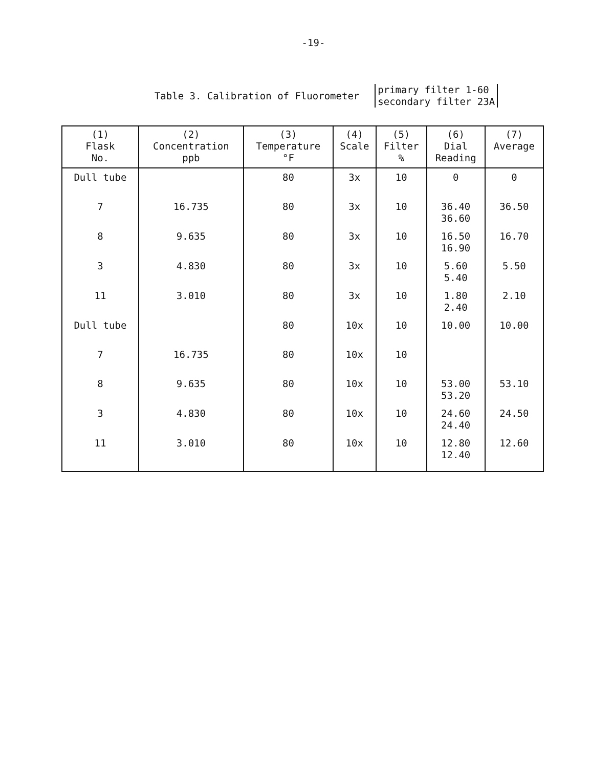-19-
Table 3. Calibration of Fluorometer
primary filter 1-60
secondary filter 23A
| (1) Flask No. | (2) Concentration ppb | (3) Temperature °F | (4) Scale | (5) Filter % | (6) Dial Reading | (7) Average |
| --- | --- | --- | --- | --- | --- | --- |
| Dull tube | | 80 | 3x | 10 | 0 | 0 |
| 7 | 16.735 | 80 | 3x | 10 | 36.40 36.60 | 36.50 |
| 8 | 9.635 | 80 | 3x | 10 | 16.50 16.90 | 16.70 |
| 3 | 4.830 | 80 | 3x | 10 | 5.60 5.40 | 5.50 |
| 11 | 3.010 | 80 | 3x | 10 | 1.80 2.40 | 2.10 |
| Dull tube | | 80 | 10x | 10 | 10.00 | 10.00 |
| 7 | 16.735 | 80 | 10x | 10 | | |
| 8 | 9.635 | 80 | 10x | 10 | 53.00 53.20 | 53.10 |
| 3 | 4.830 | 80 | 10x | 10 | 24.60 24.40 | 24.50 |
| 11 | 3.010 | 80 | 10x | 10 | 12.80 12.40 | 12.60 |